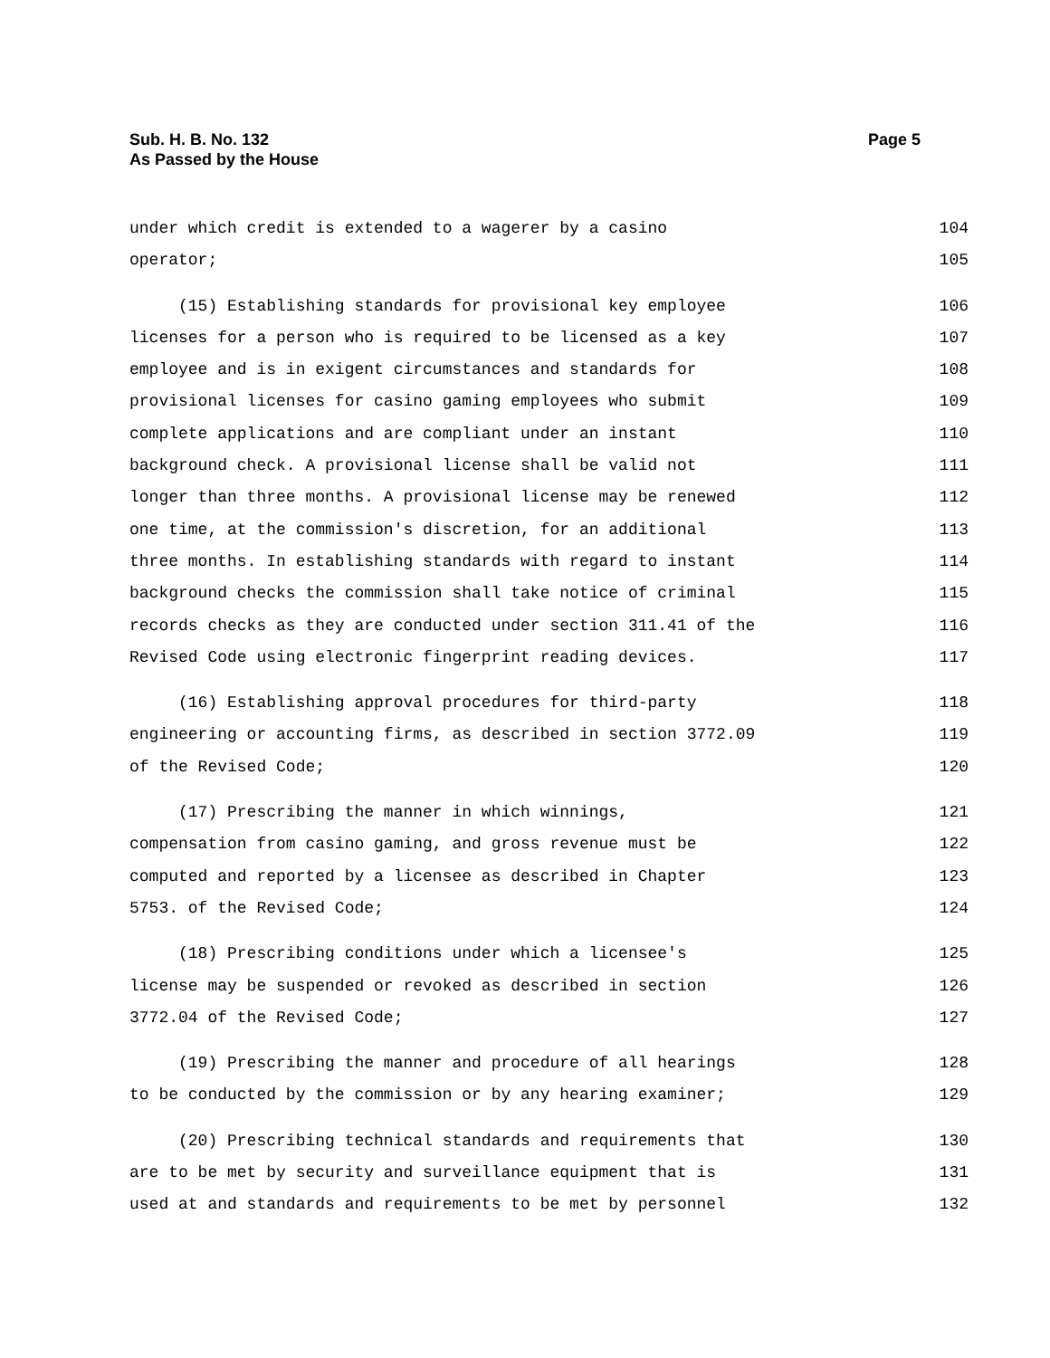Sub. H. B. No. 132
As Passed by the House
Page 5
under which credit is extended to a wagerer by a casino 104
operator; 105
(15) Establishing standards for provisional key employee 106
licenses for a person who is required to be licensed as a key 107
employee and is in exigent circumstances and standards for 108
provisional licenses for casino gaming employees who submit 109
complete applications and are compliant under an instant 110
background check. A provisional license shall be valid not 111
longer than three months. A provisional license may be renewed 112
one time, at the commission's discretion, for an additional 113
three months. In establishing standards with regard to instant 114
background checks the commission shall take notice of criminal 115
records checks as they are conducted under section 311.41 of the 116
Revised Code using electronic fingerprint reading devices. 117
(16) Establishing approval procedures for third-party 118
engineering or accounting firms, as described in section 3772.09 119
of the Revised Code; 120
(17) Prescribing the manner in which winnings, 121
compensation from casino gaming, and gross revenue must be 122
computed and reported by a licensee as described in Chapter 123
5753. of the Revised Code; 124
(18) Prescribing conditions under which a licensee's 125
license may be suspended or revoked as described in section 126
3772.04 of the Revised Code; 127
(19) Prescribing the manner and procedure of all hearings 128
to be conducted by the commission or by any hearing examiner; 129
(20) Prescribing technical standards and requirements that 130
are to be met by security and surveillance equipment that is 131
used at and standards and requirements to be met by personnel 132